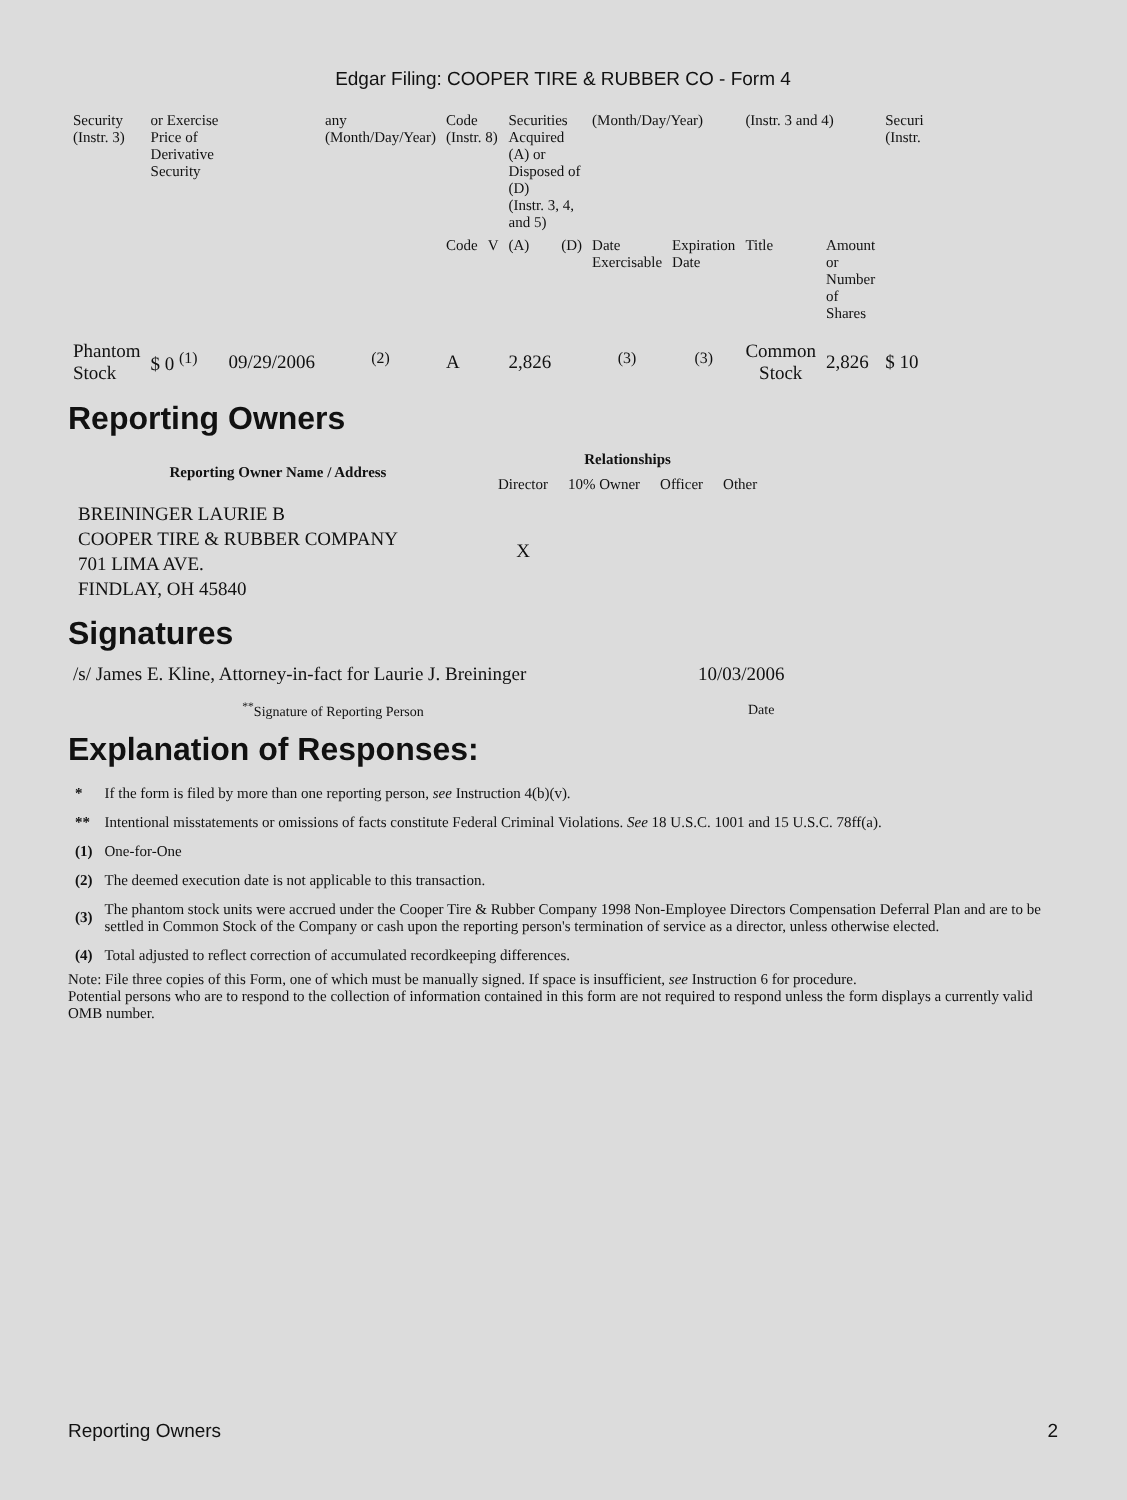Edgar Filing: COOPER TIRE & RUBBER CO - Form 4
| Security (Instr. 3) | or Exercise Price of Derivative Security | | any (Month/Day/Year) | Code (Instr. 8) | | Securities Acquired (A) or Disposed of (D) (Instr. 3, 4, and 5) | | (Month/Day/Year) | | (Instr. 3 and 4) | | Securi (Instr. |
| | | | | Code | V | (A) | (D) | Date Exercisable | Expiration Date | Title | Amount or Number of Shares | |
| Phantom Stock | $ 0 <sup>(1)</sup> | 09/29/2006 | <sup>(2)</sup> | A | | 2,826 | | <sup>(3)</sup> | <sup>(3)</sup> | Common Stock | 2,826 | $ 10 |
Reporting Owners
| Reporting Owner Name / Address | Relationships | | | |
| --- | --- | --- | --- | --- |
| | Director | 10% Owner | Officer | Other |
| BREININGER LAURIE B COOPER TIRE & RUBBER COMPANY 701 LIMA AVE. FINDLAY, OH 45840 | X | | | |
Signatures
| /s/ James E. Kline, Attorney-in-fact for Laurie J. Breininger | 10/03/2006 |
| <sup>**</sup> Signature of Reporting Person | Date |
Explanation of Responses:
| * | If the form is filed by more than one reporting person, see Instruction 4(b)(v). |
| ** | Intentional misstatements or omissions of facts constitute Federal Criminal Violations. See 18 U.S.C. 1001 and 15 U.S.C. 78ff(a). |
| (1) | One-for-One |
| (2) | The deemed execution date is not applicable to this transaction. |
| (3) | The phantom stock units were accrued under the Cooper Tire & Rubber Company 1998 Non-Employee Directors Compensation Deferral Plan and are to be settled in Common Stock of the Company or cash upon the reporting person's termination of service as a director, unless otherwise elected. |
| (4) | Total adjusted to reflect correction of accumulated recordkeeping differences. |
Note: File three copies of this Form, one of which must be manually signed. If space is insufficient, see Instruction 6 for procedure.
Potential persons who are to respond to the collection of information contained in this form are not required to respond unless the form displays a currently valid OMB number.
Reporting Owners 2